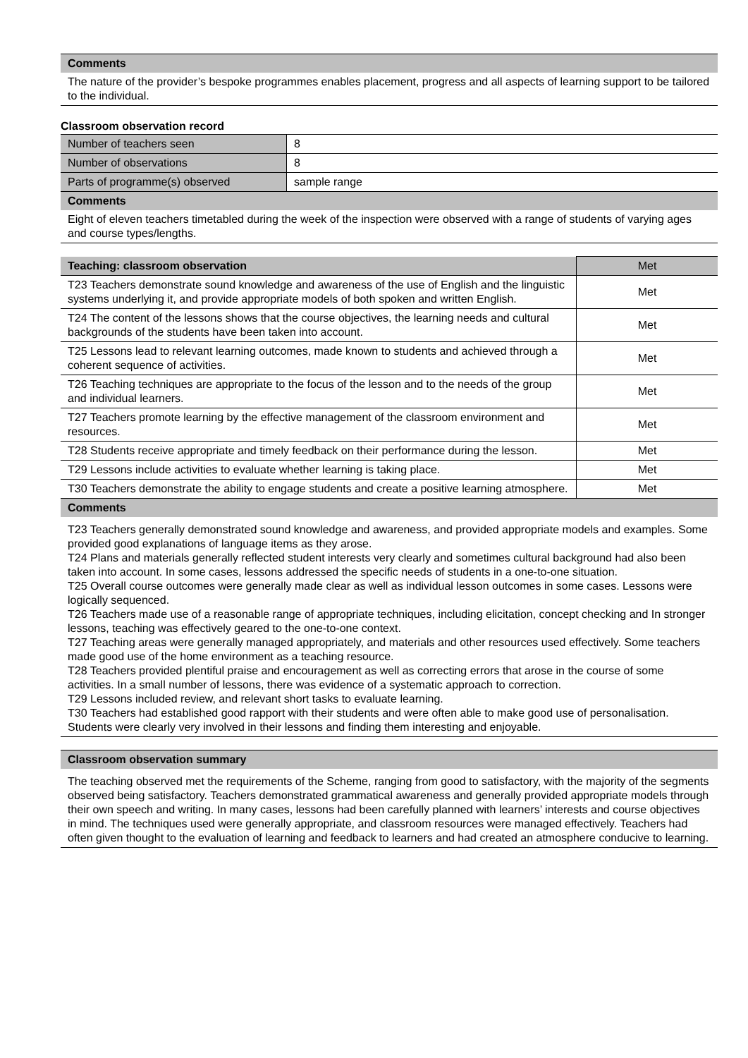| Comments |
| The nature of the provider’s bespoke programmes enables placement, progress and all aspects of learning support to be tailored to the individual. |
Classroom observation record
| Number of teachers seen | 8 |
| Number of observations | 8 |
| Parts of programme(s) observed | sample range |
| Comments | |
| Eight of eleven teachers timetabled during the week of the inspection were observed with a range of students of varying ages and course types/lengths. | |
| Teaching: classroom observation | Met |
| T23 Teachers demonstrate sound knowledge and awareness of the use of English and the linguistic systems underlying it, and provide appropriate models of both spoken and written English. | Met |
| T24 The content of the lessons shows that the course objectives, the learning needs and cultural backgrounds of the students have been taken into account. | Met |
| T25 Lessons lead to relevant learning outcomes, made known to students and achieved through a coherent sequence of activities. | Met |
| T26 Teaching techniques are appropriate to the focus of the lesson and to the needs of the group and individual learners. | Met |
| T27 Teachers promote learning by the effective management of the classroom environment and resources. | Met |
| T28 Students receive appropriate and timely feedback on their performance during the lesson. | Met |
| T29 Lessons include activities to evaluate whether learning is taking place. | Met |
| T30 Teachers demonstrate the ability to engage students and create a positive learning atmosphere. | Met |
| Comments | |
| T23 Teachers generally demonstrated sound knowledge and awareness, and provided appropriate models and examples. Some provided good explanations of language items as they arose. T24 Plans and materials generally reflected student interests very clearly and sometimes cultural background had also been taken into account. In some cases, lessons addressed the specific needs of students in a one-to-one situation. T25 Overall course outcomes were generally made clear as well as individual lesson outcomes in some cases. Lessons were logically sequenced. T26 Teachers made use of a reasonable range of appropriate techniques, including elicitation, concept checking and In stronger lessons, teaching was effectively geared to the one-to-one context. T27 Teaching areas were generally managed appropriately, and materials and other resources used effectively. Some teachers made good use of the home environment as a teaching resource. T28 Teachers provided plentiful praise and encouragement as well as correcting errors that arose in the course of some activities. In a small number of lessons, there was evidence of a systematic approach to correction. T29 Lessons included review, and relevant short tasks to evaluate learning. T30 Teachers had established good rapport with their students and were often able to make good use of personalisation. Students were clearly very involved in their lessons and finding them interesting and enjoyable. | |
| Classroom observation summary |
| The teaching observed met the requirements of the Scheme, ranging from good to satisfactory, with the majority of the segments observed being satisfactory. Teachers demonstrated grammatical awareness and generally provided appropriate models through their own speech and writing. In many cases, lessons had been carefully planned with learners’ interests and course objectives in mind. The techniques used were generally appropriate, and classroom resources were managed effectively. Teachers had often given thought to the evaluation of learning and feedback to learners and had created an atmosphere conducive to learning. |